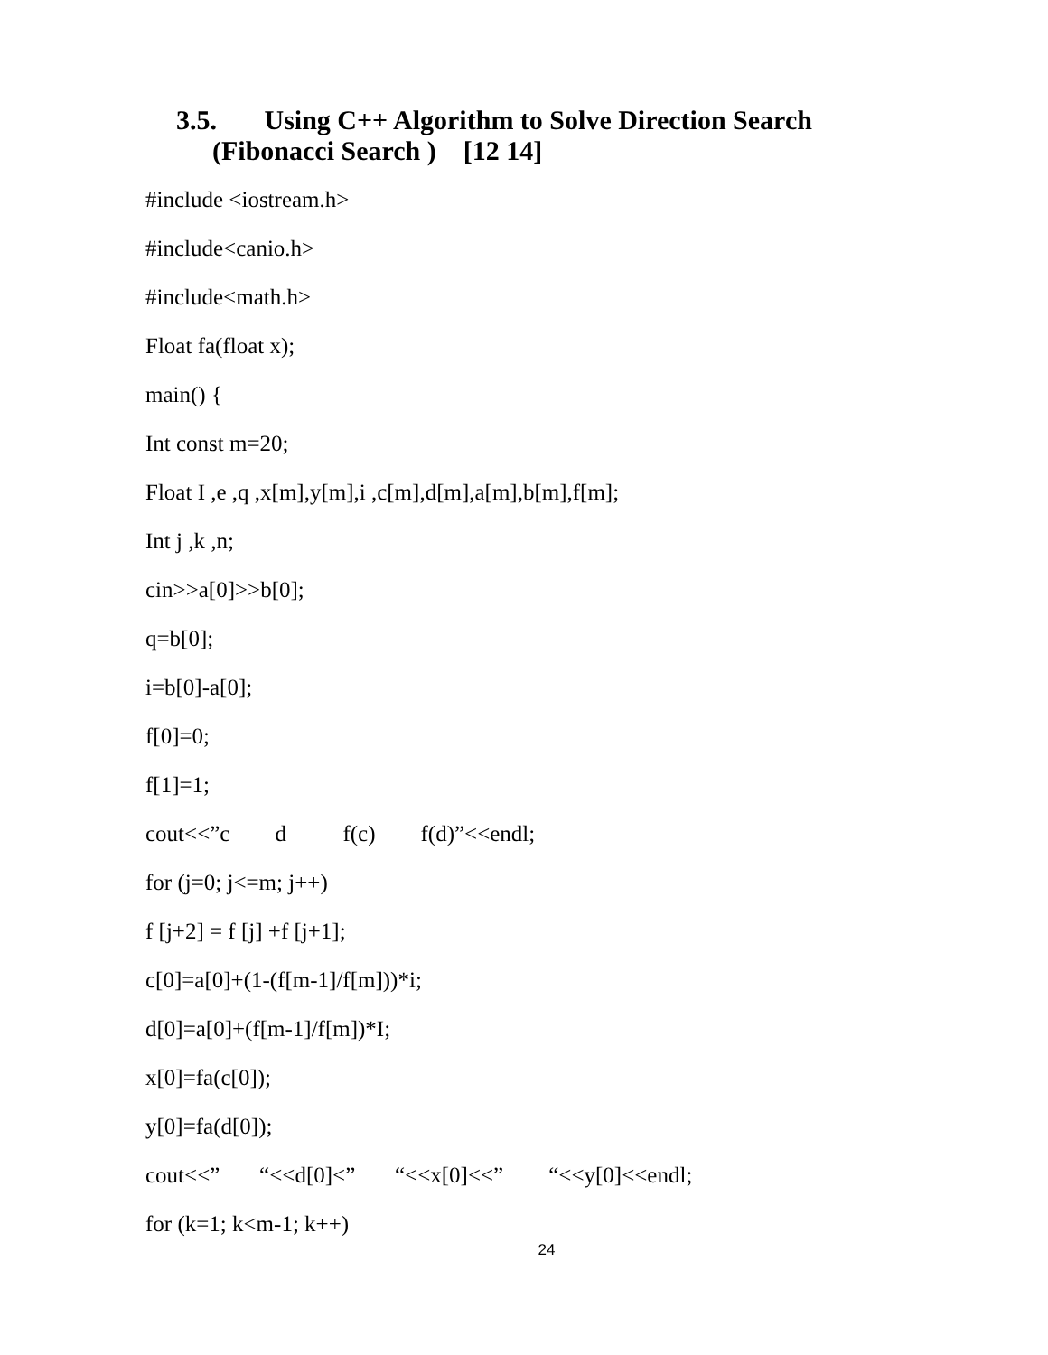3.5. Using C++ Algorithm to Solve Direction Search
(Fibonacci Search ) [12 14]
#include <iostream.h>
#include<canio.h>
#include<math.h>
Float fa(float x);
main() {
Int const m=20;
Float I ,e ,q ,x[m],y[m],i ,c[m],d[m],a[m],b[m],f[m];
Int j ,k ,n;
cin>>a[0]>>b[0];
q=b[0];
i=b[0]-a[0];
f[0]=0;
f[1]=1;
cout<<”c d f(c) f(d)”<<endl;
for (j=0; j<=m; j++)
f [j+2] = f [j] +f [j+1];
c[0]=a[0]+(1-(f[m-1]/f[m]))*i;
d[0]=a[0]+(f[m-1]/f[m])*I;
x[0]=fa(c[0]);
y[0]=fa(d[0]);
cout<<” “<<d[0]<” “<<x[0]<<” “<<y[0]<<endl;
for (k=1; k<m-1; k++)
24